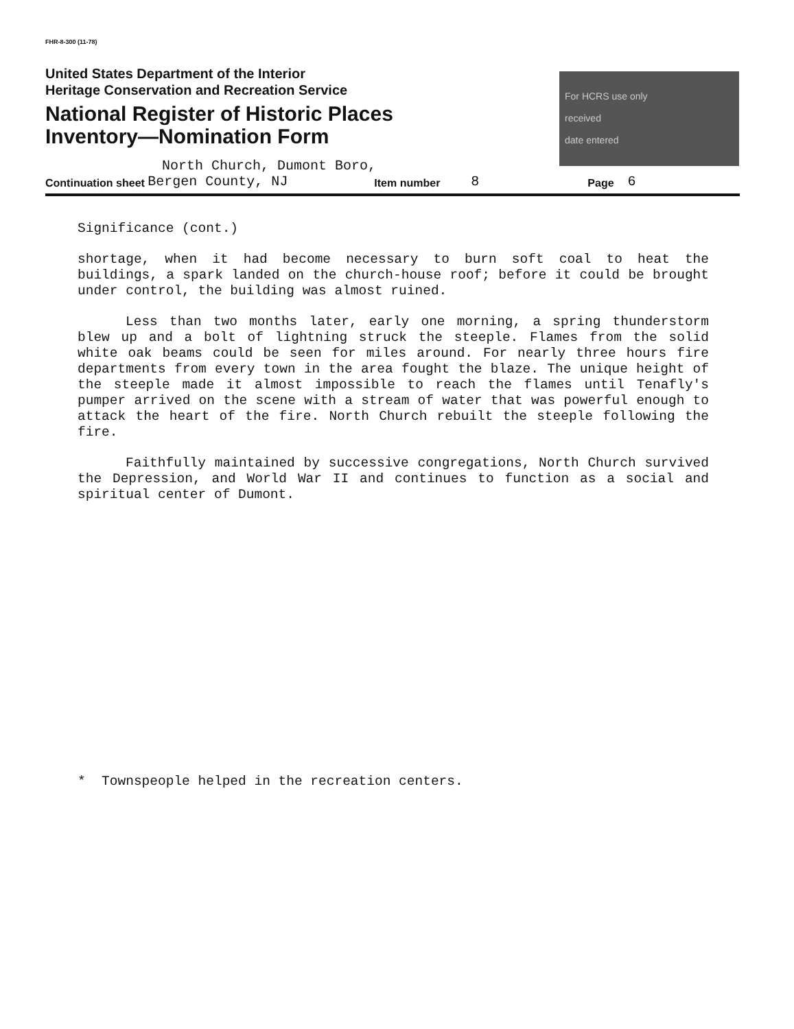FHR-8-300 (11-78)
United States Department of the Interior
Heritage Conservation and Recreation Service
National Register of Historic Places
Inventory—Nomination Form
For HCRS use only
received
date entered
North Church, Dumont Boro,
Continuation sheet Bergen County, NJ Item number 8 Page 6
Significance (cont.)
shortage, when it had become necessary to burn soft coal to heat the buildings, a spark landed on the church-house roof; before it could be brought under control, the building was almost ruined.
Less than two months later, early one morning, a spring thunderstorm blew up and a bolt of lightning struck the steeple. Flames from the solid white oak beams could be seen for miles around. For nearly three hours fire departments from every town in the area fought the blaze. The unique height of the steeple made it almost impossible to reach the flames until Tenafly's pumper arrived on the scene with a stream of water that was powerful enough to attack the heart of the fire. North Church rebuilt the steeple following the fire.
Faithfully maintained by successive congregations, North Church survived the Depression, and World War II and continues to function as a social and spiritual center of Dumont.
* Townspeople helped in the recreation centers.